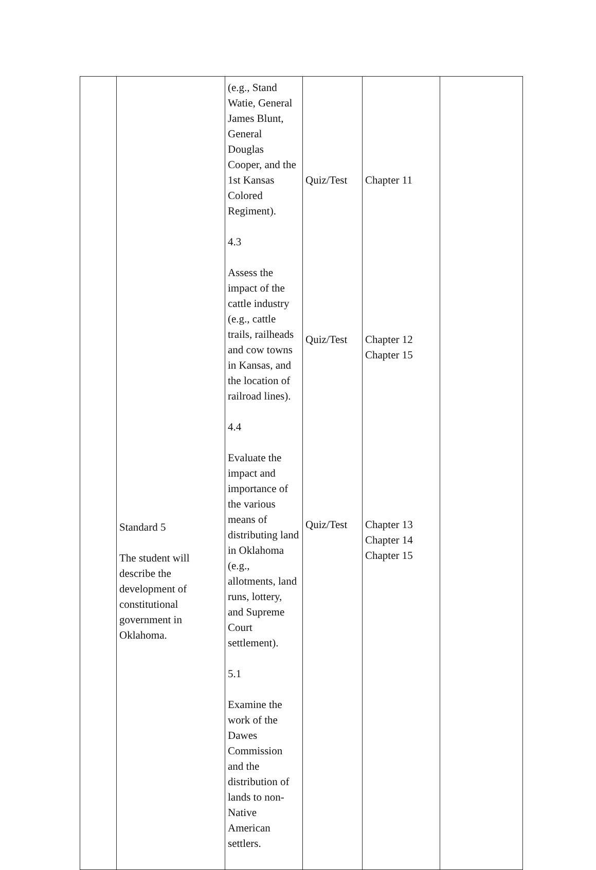| | Standard 5 The student will describe the development of constitutional government in Oklahoma. | (e.g., Stand Watie, General James Blunt, General Douglas Cooper, and the 1st Kansas Colored Regiment). 4.3 Assess the impact of the cattle industry (e.g., cattle trails, railheads and cow towns in Kansas, and the location of railroad lines). 4.4 Evaluate the impact and importance of the various means of distributing land in Oklahoma (e.g., allotments, land runs, lottery, and Supreme Court settlement). 5.1 Examine the work of the Dawes Commission and the distribution of lands to non-Native American settlers. | Quiz/Test Quiz/Test Quiz/Test | Chapter 11 Chapter 12 Chapter 15 Chapter 13 Chapter 14 Chapter 15 | |